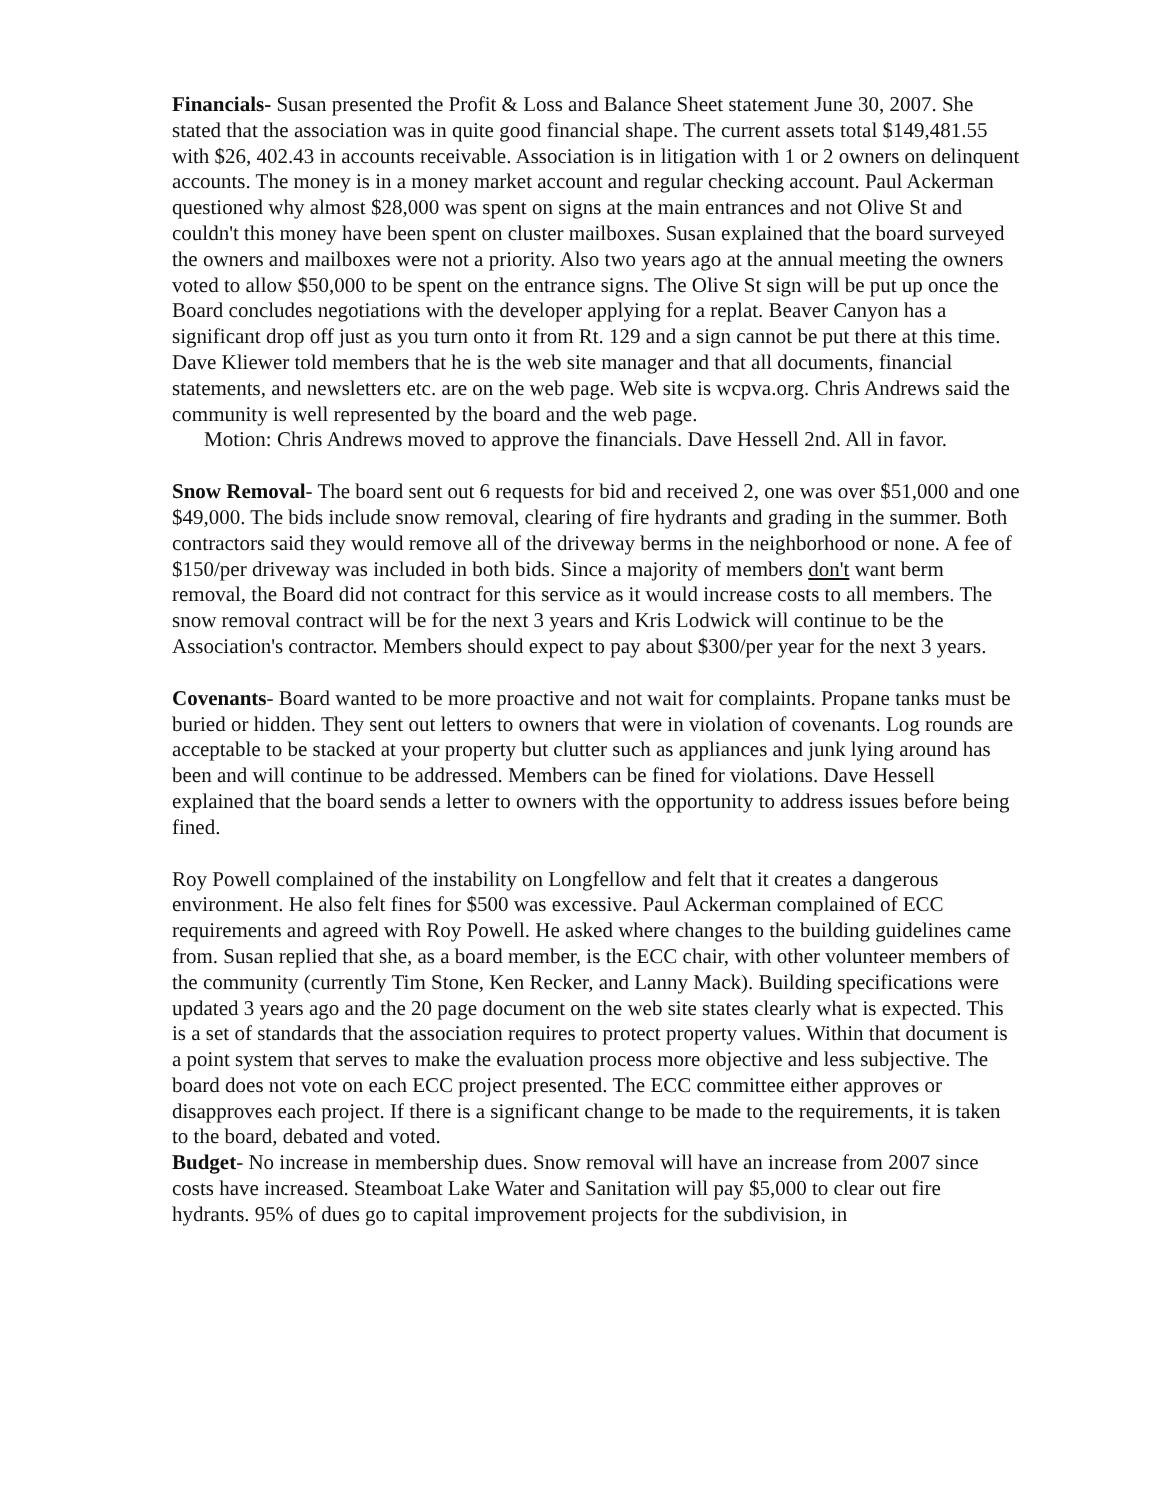Financials- Susan presented the Profit & Loss and Balance Sheet statement June 30, 2007. She stated that the association was in quite good financial shape. The current assets total $149,481.55 with $26, 402.43 in accounts receivable. Association is in litigation with 1 or 2 owners on delinquent accounts. The money is in a money market account and regular checking account. Paul Ackerman questioned why almost $28,000 was spent on signs at the main entrances and not Olive St and couldn't this money have been spent on cluster mailboxes. Susan explained that the board surveyed the owners and mailboxes were not a priority. Also two years ago at the annual meeting the owners voted to allow $50,000 to be spent on the entrance signs. The Olive St sign will be put up once the Board concludes negotiations with the developer applying for a replat. Beaver Canyon has a significant drop off just as you turn onto it from Rt. 129 and a sign cannot be put there at this time. Dave Kliewer told members that he is the web site manager and that all documents, financial statements, and newsletters etc. are on the web page. Web site is wcpva.org. Chris Andrews said the community is well represented by the board and the web page.
Motion: Chris Andrews moved to approve the financials. Dave Hessell 2nd. All in favor.
Snow Removal- The board sent out 6 requests for bid and received 2, one was over $51,000 and one $49,000. The bids include snow removal, clearing of fire hydrants and grading in the summer. Both contractors said they would remove all of the driveway berms in the neighborhood or none. A fee of $150/per driveway was included in both bids. Since a majority of members don't want berm removal, the Board did not contract for this service as it would increase costs to all members. The snow removal contract will be for the next 3 years and Kris Lodwick will continue to be the Association's contractor. Members should expect to pay about $300/per year for the next 3 years.
Covenants- Board wanted to be more proactive and not wait for complaints. Propane tanks must be buried or hidden. They sent out letters to owners that were in violation of covenants. Log rounds are acceptable to be stacked at your property but clutter such as appliances and junk lying around has been and will continue to be addressed. Members can be fined for violations. Dave Hessell explained that the board sends a letter to owners with the opportunity to address issues before being fined.
Roy Powell complained of the instability on Longfellow and felt that it creates a dangerous environment. He also felt fines for $500 was excessive. Paul Ackerman complained of ECC requirements and agreed with Roy Powell. He asked where changes to the building guidelines came from. Susan replied that she, as a board member, is the ECC chair, with other volunteer members of the community (currently Tim Stone, Ken Recker, and Lanny Mack). Building specifications were updated 3 years ago and the 20 page document on the web site states clearly what is expected. This is a set of standards that the association requires to protect property values. Within that document is a point system that serves to make the evaluation process more objective and less subjective. The board does not vote on each ECC project presented. The ECC committee either approves or disapproves each project. If there is a significant change to be made to the requirements, it is taken to the board, debated and voted.
Budget- No increase in membership dues. Snow removal will have an increase from 2007 since costs have increased. Steamboat Lake Water and Sanitation will pay $5,000 to clear out fire hydrants. 95% of dues go to capital improvement projects for the subdivision, in